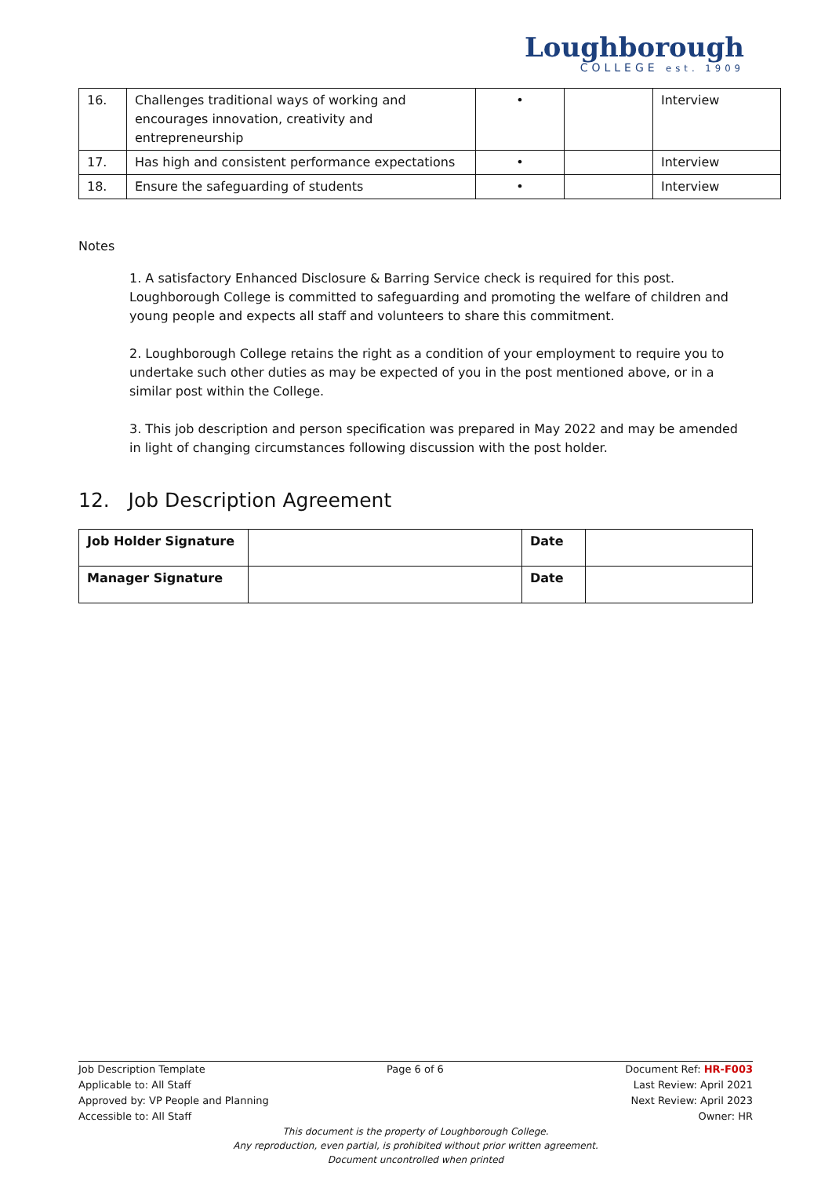Loughborough
COLLEGE est. 1909
| 16. | Challenges traditional ways of working and encourages innovation, creativity and entrepreneurship | • | | Interview |
| 17. | Has high and consistent performance expectations | • | | Interview |
| 18. | Ensure the safeguarding of students | • | | Interview |
Notes
1. A satisfactory Enhanced Disclosure & Barring Service check is required for this post. Loughborough College is committed to safeguarding and promoting the welfare of children and young people and expects all staff and volunteers to share this commitment.
2. Loughborough College retains the right as a condition of your employment to require you to undertake such other duties as may be expected of you in the post mentioned above, or in a similar post within the College.
3. This job description and person specification was prepared in May 2022 and may be amended in light of changing circumstances following discussion with the post holder.
12. Job Description Agreement
| Job Holder Signature | | Date | |
| Manager Signature | | Date | |
Job Description Template Page 6 of 6 Document Ref: HR-F003
Applicable to: All Staff Last Review: April 2021
Approved by: VP People and Planning Next Review: April 2023
Accessible to: All Staff Owner: HR
This document is the property of Loughborough College.
Any reproduction, even partial, is prohibited without prior written agreement.
Document uncontrolled when printed